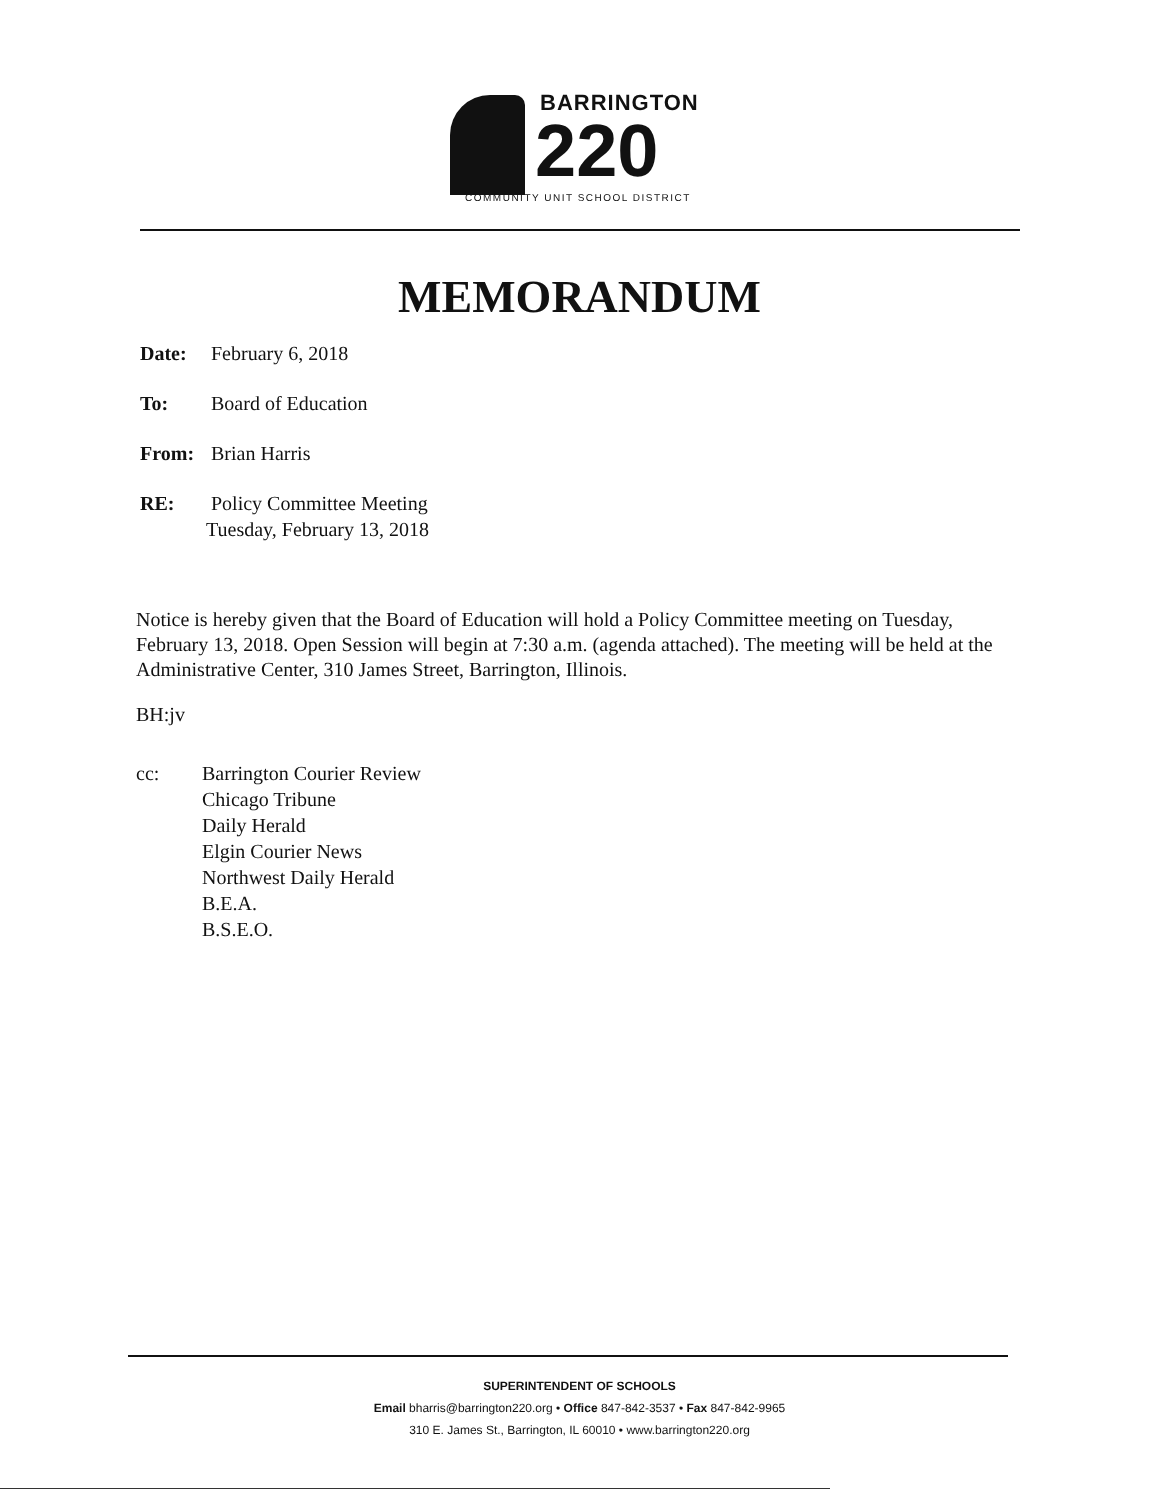BARRINGTON
220
COMMUNITY UNIT SCHOOL DISTRICT
MEMORANDUM
Date: February 6, 2018
To: Board of Education
From: Brian Harris
RE: Policy Committee Meeting
Tuesday, February 13, 2018
Notice is hereby given that the Board of Education will hold a Policy Committee meeting on Tuesday, February 13, 2018. Open Session will begin at 7:30 a.m. (agenda attached). The meeting will be held at the Administrative Center, 310 James Street, Barrington, Illinois.
BH:jv
cc: Barrington Courier Review
Chicago Tribune
Daily Herald
Elgin Courier News
Northwest Daily Herald
B.E.A.
B.S.E.O.
SUPERINTENDENT OF SCHOOLS
Email bharris@barrington220.org • Office 847-842-3537 • Fax 847-842-9965
310 E. James St., Barrington, IL 60010 • www.barrington220.org